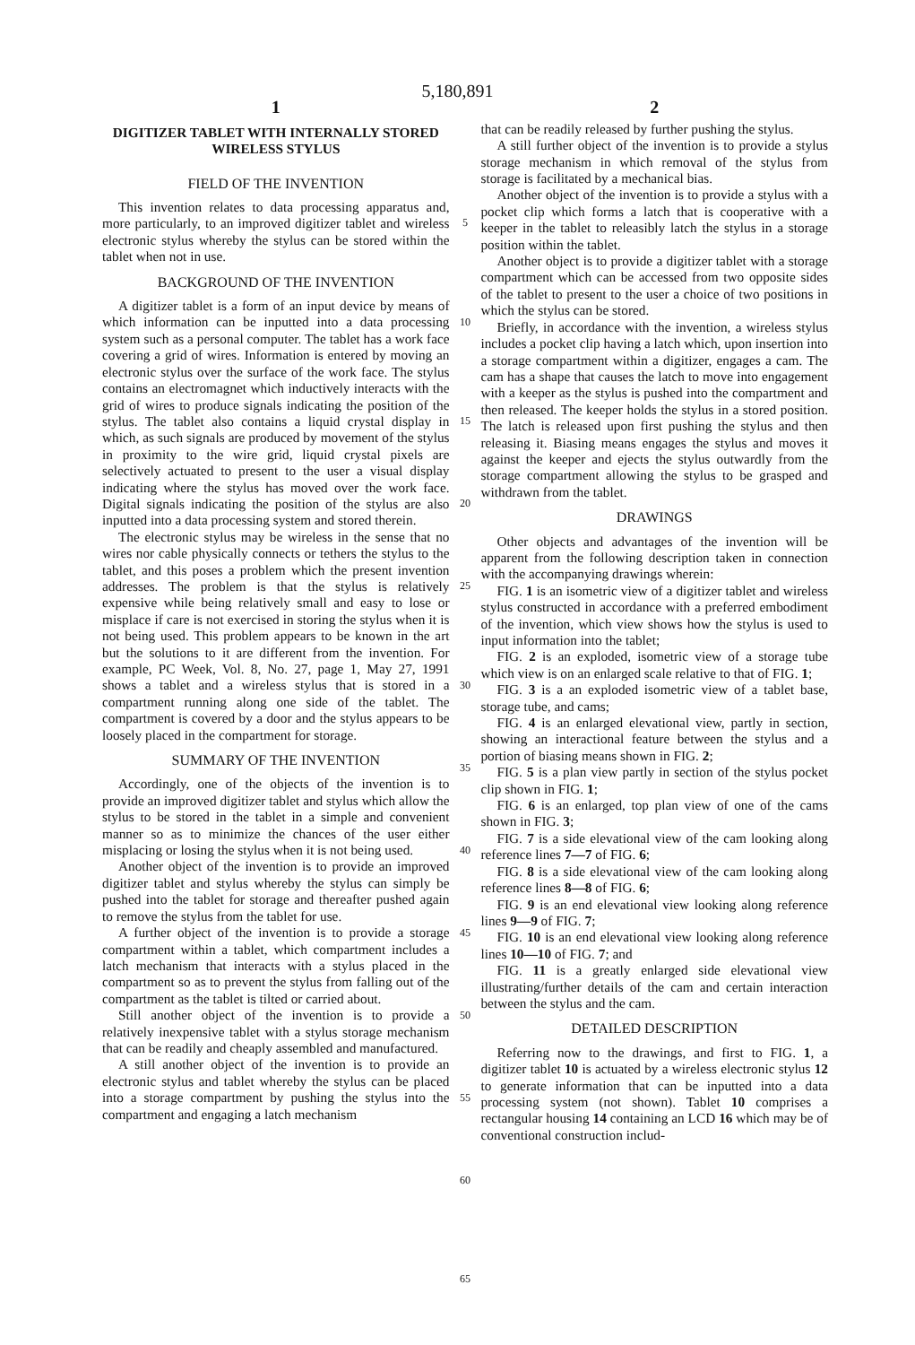5,180,891
1
DIGITIZER TABLET WITH INTERNALLY STORED WIRELESS STYLUS
FIELD OF THE INVENTION
This invention relates to data processing apparatus and, more particularly, to an improved digitizer tablet and wireless electronic stylus whereby the stylus can be stored within the tablet when not in use.
BACKGROUND OF THE INVENTION
A digitizer tablet is a form of an input device by means of which information can be inputted into a data processing system such as a personal computer. The tablet has a work face covering a grid of wires. Information is entered by moving an electronic stylus over the surface of the work face. The stylus contains an electromagnet which inductively interacts with the grid of wires to produce signals indicating the position of the stylus. The tablet also contains a liquid crystal display in which, as such signals are produced by movement of the stylus in proximity to the wire grid, liquid crystal pixels are selectively actuated to present to the user a visual display indicating where the stylus has moved over the work face. Digital signals indicating the position of the stylus are also inputted into a data processing system and stored therein.
The electronic stylus may be wireless in the sense that no wires nor cable physically connects or tethers the stylus to the tablet, and this poses a problem which the present invention addresses. The problem is that the stylus is relatively expensive while being relatively small and easy to lose or misplace if care is not exercised in storing the stylus when it is not being used. This problem appears to be known in the art but the solutions to it are different from the invention. For example, PC Week, Vol. 8, No. 27, page 1, May 27, 1991 shows a tablet and a wireless stylus that is stored in a compartment running along one side of the tablet. The compartment is covered by a door and the stylus appears to be loosely placed in the compartment for storage.
SUMMARY OF THE INVENTION
Accordingly, one of the objects of the invention is to provide an improved digitizer tablet and stylus which allow the stylus to be stored in the tablet in a simple and convenient manner so as to minimize the chances of the user either misplacing or losing the stylus when it is not being used.
Another object of the invention is to provide an improved digitizer tablet and stylus whereby the stylus can simply be pushed into the tablet for storage and thereafter pushed again to remove the stylus from the tablet for use.
A further object of the invention is to provide a storage compartment within a tablet, which compartment includes a latch mechanism that interacts with a stylus placed in the compartment so as to prevent the stylus from falling out of the compartment as the tablet is tilted or carried about.
Still another object of the invention is to provide a relatively inexpensive tablet with a stylus storage mechanism that can be readily and cheaply assembled and manufactured.
A still another object of the invention is to provide an electronic stylus and tablet whereby the stylus can be placed into a storage compartment by pushing the stylus into the compartment and engaging a latch mechanism
5
10
15
20
25
30
35
40
45
50
55
60
65
2
that can be readily released by further pushing the stylus.
A still further object of the invention is to provide a stylus storage mechanism in which removal of the stylus from storage is facilitated by a mechanical bias.
Another object of the invention is to provide a stylus with a pocket clip which forms a latch that is cooperative with a keeper in the tablet to releasibly latch the stylus in a storage position within the tablet.
Another object is to provide a digitizer tablet with a storage compartment which can be accessed from two opposite sides of the tablet to present to the user a choice of two positions in which the stylus can be stored.
Briefly, in accordance with the invention, a wireless stylus includes a pocket clip having a latch which, upon insertion into a storage compartment within a digitizer, engages a cam. The cam has a shape that causes the latch to move into engagement with a keeper as the stylus is pushed into the compartment and then released. The keeper holds the stylus in a stored position. The latch is released upon first pushing the stylus and then releasing it. Biasing means engages the stylus and moves it against the keeper and ejects the stylus outwardly from the storage compartment allowing the stylus to be grasped and withdrawn from the tablet.
DRAWINGS
Other objects and advantages of the invention will be apparent from the following description taken in connection with the accompanying drawings wherein:
FIG. 1 is an isometric view of a digitizer tablet and wireless stylus constructed in accordance with a preferred embodiment of the invention, which view shows how the stylus is used to input information into the tablet;
FIG. 2 is an exploded, isometric view of a storage tube which view is on an enlarged scale relative to that of FIG. 1;
FIG. 3 is a an exploded isometric view of a tablet base, storage tube, and cams;
FIG. 4 is an enlarged elevational view, partly in section, showing an interactional feature between the stylus and a portion of biasing means shown in FIG. 2;
FIG. 5 is a plan view partly in section of the stylus pocket clip shown in FIG. 1;
FIG. 6 is an enlarged, top plan view of one of the cams shown in FIG. 3;
FIG. 7 is a side elevational view of the cam looking along reference lines 7—7 of FIG. 6;
FIG. 8 is a side elevational view of the cam looking along reference lines 8—8 of FIG. 6;
FIG. 9 is an end elevational view looking along reference lines 9—9 of FIG. 7;
FIG. 10 is an end elevational view looking along reference lines 10—10 of FIG. 7; and
FIG. 11 is a greatly enlarged side elevational view illustrating/further details of the cam and certain interaction between the stylus and the cam.
DETAILED DESCRIPTION
Referring now to the drawings, and first to FIG. 1, a digitizer tablet 10 is actuated by a wireless electronic stylus 12 to generate information that can be inputted into a data processing system (not shown). Tablet 10 comprises a rectangular housing 14 containing an LCD 16 which may be of conventional construction includ-